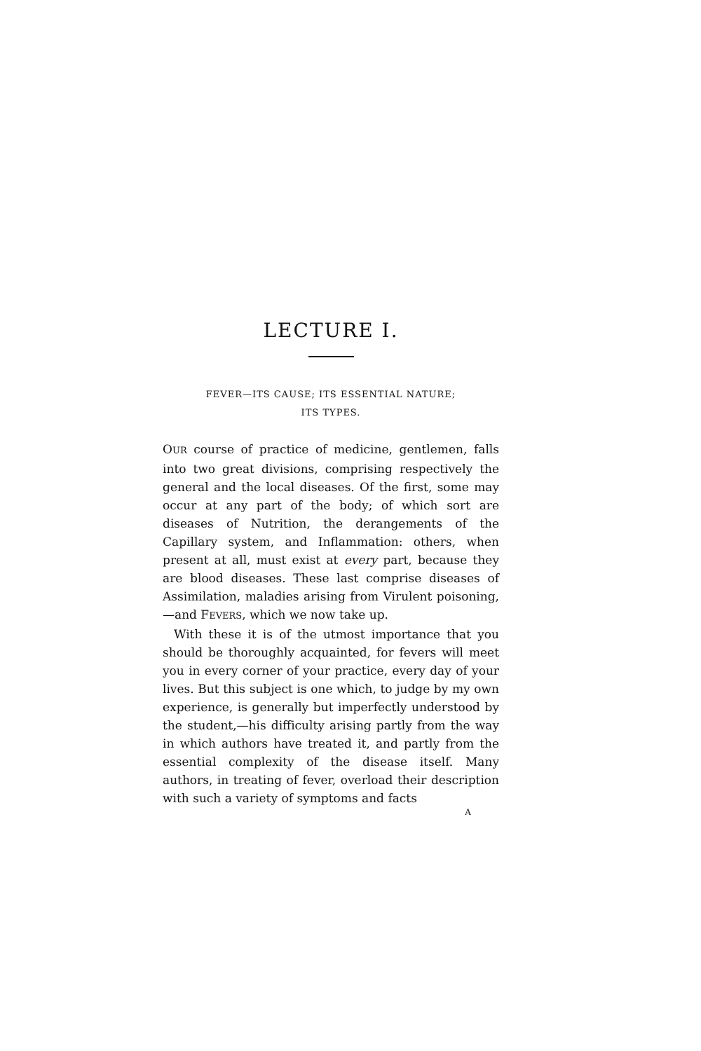LECTURE I.
FEVER—ITS CAUSE; ITS ESSENTIAL NATURE;
ITS TYPES.
OUR course of practice of medicine, gentlemen, falls into two great divisions, comprising respectively the general and the local diseases. Of the first, some may occur at any part of the body; of which sort are diseases of Nutrition, the derangements of the Capillary system, and Inflammation: others, when present at all, must exist at every part, because they are blood diseases. These last comprise diseases of Assimilation, maladies arising from Virulent poisoning,—and FEVERS, which we now take up.
With these it is of the utmost importance that you should be thoroughly acquainted, for fevers will meet you in every corner of your practice, every day of your lives. But this subject is one which, to judge by my own experience, is generally but imperfectly understood by the student,—his difficulty arising partly from the way in which authors have treated it, and partly from the essential complexity of the disease itself. Many authors, in treating of fever, overload their description with such a variety of symptoms and facts
A